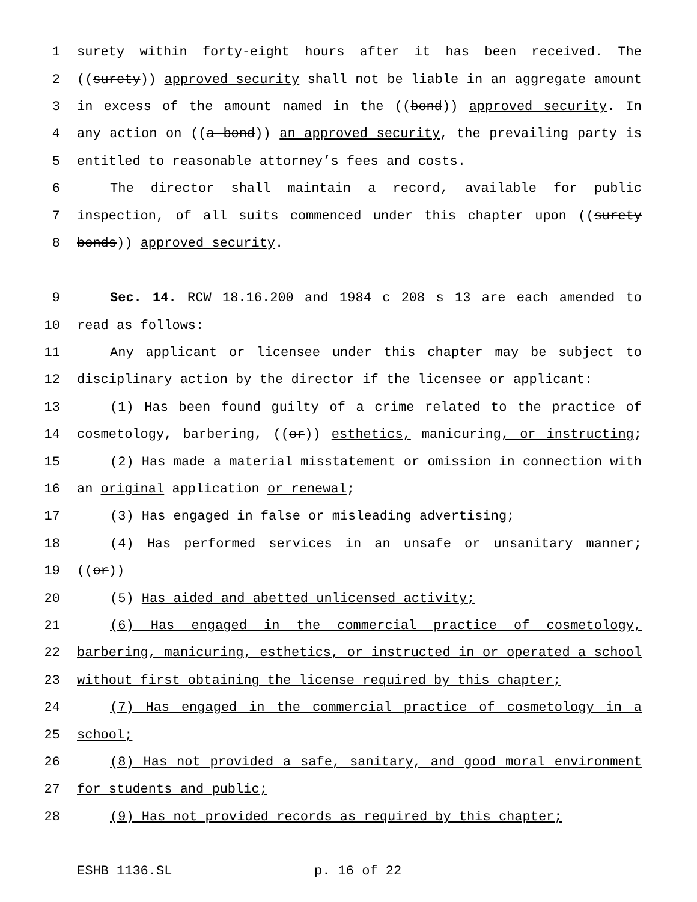1 surety within forty-eight hours after it has been received. The
2 ((surety)) approved security shall not be liable in an aggregate amount
3 in excess of the amount named in the ((bond)) approved security. In
4 any action on ((a bond)) an approved security, the prevailing party is
5 entitled to reasonable attorney’s fees and costs.
6 The director shall maintain a record, available for public
7 inspection, of all suits commenced under this chapter upon ((surety
8 bonds)) approved security.
9 Sec. 14. RCW 18.16.200 and 1984 c 208 s 13 are each amended to
10 read as follows:
11 Any applicant or licensee under this chapter may be subject to
12 disciplinary action by the director if the licensee or applicant:
13 (1) Has been found guilty of a crime related to the practice of
14 cosmetology, barbering, ((or)) esthetics, manicuring, or instructing;
15 (2) Has made a material misstatement or omission in connection with
16 an original application or renewal;
17 (3) Has engaged in false or misleading advertising;
18 (4) Has performed services in an unsafe or unsanitary manner;
19 ((or))
20 (5) Has aided and abetted unlicensed activity;
21 (6) Has engaged in the commercial practice of cosmetology,
22 barbering, manicuring, esthetics, or instructed in or operated a school
23 without first obtaining the license required by this chapter;
24 (7) Has engaged in the commercial practice of cosmetology in a
25 school;
26 (8) Has not provided a safe, sanitary, and good moral environment
27 for students and public;
28 (9) Has not provided records as required by this chapter;
ESHB 1136.SL p. 16 of 22